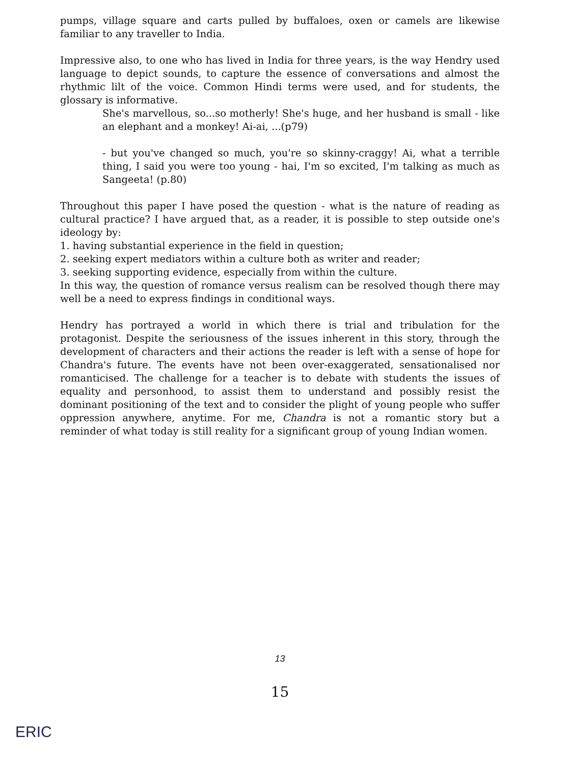pumps, village square and carts pulled by buffaloes, oxen or camels are likewise familiar to any traveller to India.
Impressive also, to one who has lived in India for three years, is the way Hendry used language to depict sounds, to capture the essence of conversations and almost the rhythmic lilt of the voice. Common Hindi terms were used, and for students, the glossary is informative.
She's marvellous, so...so motherly! She's huge, and her husband is small - like an elephant and a monkey! Ai-ai, ...(p79)
- but you've changed so much, you're so skinny-craggy! Ai, what a terrible thing, I said you were too young - hai, I'm so excited, I'm talking as much as Sangeeta! (p.80)
Throughout this paper I have posed the question - what is the nature of reading as cultural practice? I have argued that, as a reader, it is possible to step outside one's ideology by:
1. having substantial experience in the field in question;
2. seeking expert mediators within a culture both as writer and reader;
3. seeking supporting evidence, especially from within the culture.
In this way, the question of romance versus realism can be resolved though there may well be a need to express findings in conditional ways.
Hendry has portrayed a world in which there is trial and tribulation for the protagonist. Despite the seriousness of the issues inherent in this story, through the development of characters and their actions the reader is left with a sense of hope for Chandra's future. The events have not been over-exaggerated, sensationalised nor romanticised. The challenge for a teacher is to debate with students the issues of equality and personhood, to assist them to understand and possibly resist the dominant positioning of the text and to consider the plight of young people who suffer oppression anywhere, anytime. For me, Chandra is not a romantic story but a reminder of what today is still reality for a significant group of young Indian women.
13
15
ERIC